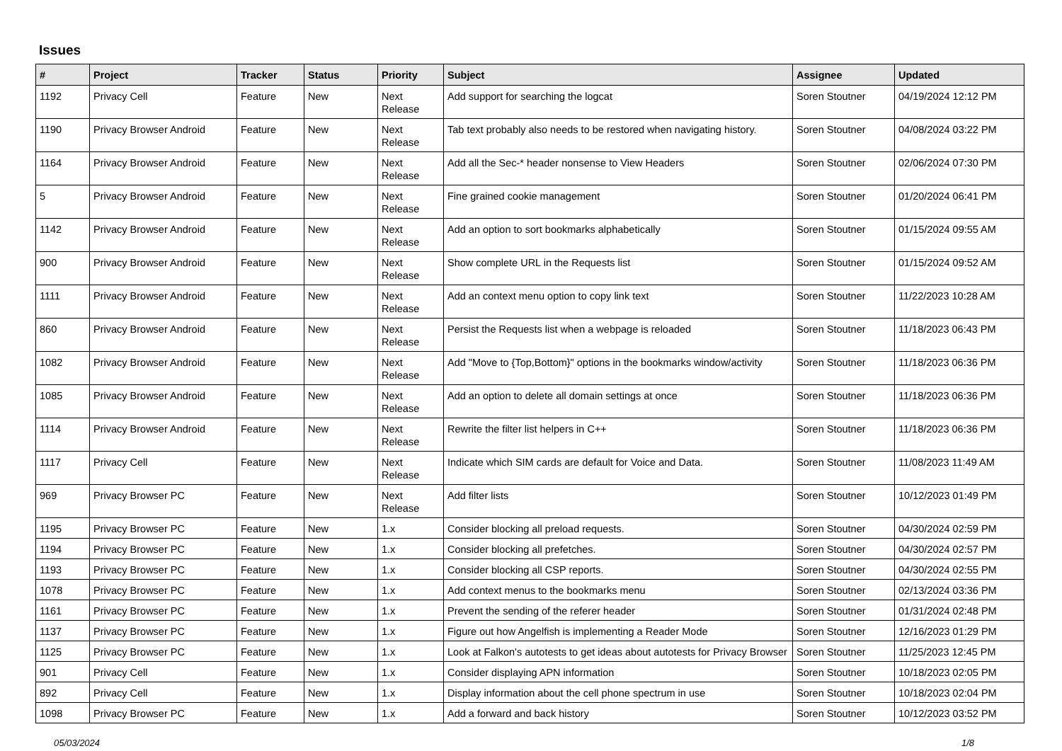Issues
| # | Project | Tracker | Status | Priority | Subject | Assignee | Updated |
| --- | --- | --- | --- | --- | --- | --- | --- |
| 1192 | Privacy Cell | Feature | New | Next Release | Add support for searching the logcat | Soren Stoutner | 04/19/2024 12:12 PM |
| 1190 | Privacy Browser Android | Feature | New | Next Release | Tab text probably also needs to be restored when navigating history. | Soren Stoutner | 04/08/2024 03:22 PM |
| 1164 | Privacy Browser Android | Feature | New | Next Release | Add all the Sec-* header nonsense to View Headers | Soren Stoutner | 02/06/2024 07:30 PM |
| 5 | Privacy Browser Android | Feature | New | Next Release | Fine grained cookie management | Soren Stoutner | 01/20/2024 06:41 PM |
| 1142 | Privacy Browser Android | Feature | New | Next Release | Add an option to sort bookmarks alphabetically | Soren Stoutner | 01/15/2024 09:55 AM |
| 900 | Privacy Browser Android | Feature | New | Next Release | Show complete URL in the Requests list | Soren Stoutner | 01/15/2024 09:52 AM |
| 1111 | Privacy Browser Android | Feature | New | Next Release | Add an context menu option to copy link text | Soren Stoutner | 11/22/2023 10:28 AM |
| 860 | Privacy Browser Android | Feature | New | Next Release | Persist the Requests list when a webpage is reloaded | Soren Stoutner | 11/18/2023 06:43 PM |
| 1082 | Privacy Browser Android | Feature | New | Next Release | Add "Move to {Top,Bottom}" options in the bookmarks window/activity | Soren Stoutner | 11/18/2023 06:36 PM |
| 1085 | Privacy Browser Android | Feature | New | Next Release | Add an option to delete all domain settings at once | Soren Stoutner | 11/18/2023 06:36 PM |
| 1114 | Privacy Browser Android | Feature | New | Next Release | Rewrite the filter list helpers in C++ | Soren Stoutner | 11/18/2023 06:36 PM |
| 1117 | Privacy Cell | Feature | New | Next Release | Indicate which SIM cards are default for Voice and Data. | Soren Stoutner | 11/08/2023 11:49 AM |
| 969 | Privacy Browser PC | Feature | New | Next Release | Add filter lists | Soren Stoutner | 10/12/2023 01:49 PM |
| 1195 | Privacy Browser PC | Feature | New | 1.x | Consider blocking all preload requests. | Soren Stoutner | 04/30/2024 02:59 PM |
| 1194 | Privacy Browser PC | Feature | New | 1.x | Consider blocking all prefetches. | Soren Stoutner | 04/30/2024 02:57 PM |
| 1193 | Privacy Browser PC | Feature | New | 1.x | Consider blocking all CSP reports. | Soren Stoutner | 04/30/2024 02:55 PM |
| 1078 | Privacy Browser PC | Feature | New | 1.x | Add context menus to the bookmarks menu | Soren Stoutner | 02/13/2024 03:36 PM |
| 1161 | Privacy Browser PC | Feature | New | 1.x | Prevent the sending of the referer header | Soren Stoutner | 01/31/2024 02:48 PM |
| 1137 | Privacy Browser PC | Feature | New | 1.x | Figure out how Angelfish is implementing a Reader Mode | Soren Stoutner | 12/16/2023 01:29 PM |
| 1125 | Privacy Browser PC | Feature | New | 1.x | Look at Falkon's autotests to get ideas about autotests for Privacy Browser | Soren Stoutner | 11/25/2023 12:45 PM |
| 901 | Privacy Cell | Feature | New | 1.x | Consider displaying APN information | Soren Stoutner | 10/18/2023 02:05 PM |
| 892 | Privacy Cell | Feature | New | 1.x | Display information about the cell phone spectrum in use | Soren Stoutner | 10/18/2023 02:04 PM |
| 1098 | Privacy Browser PC | Feature | New | 1.x | Add a forward and back history | Soren Stoutner | 10/12/2023 03:52 PM |
05/03/2024 1/8